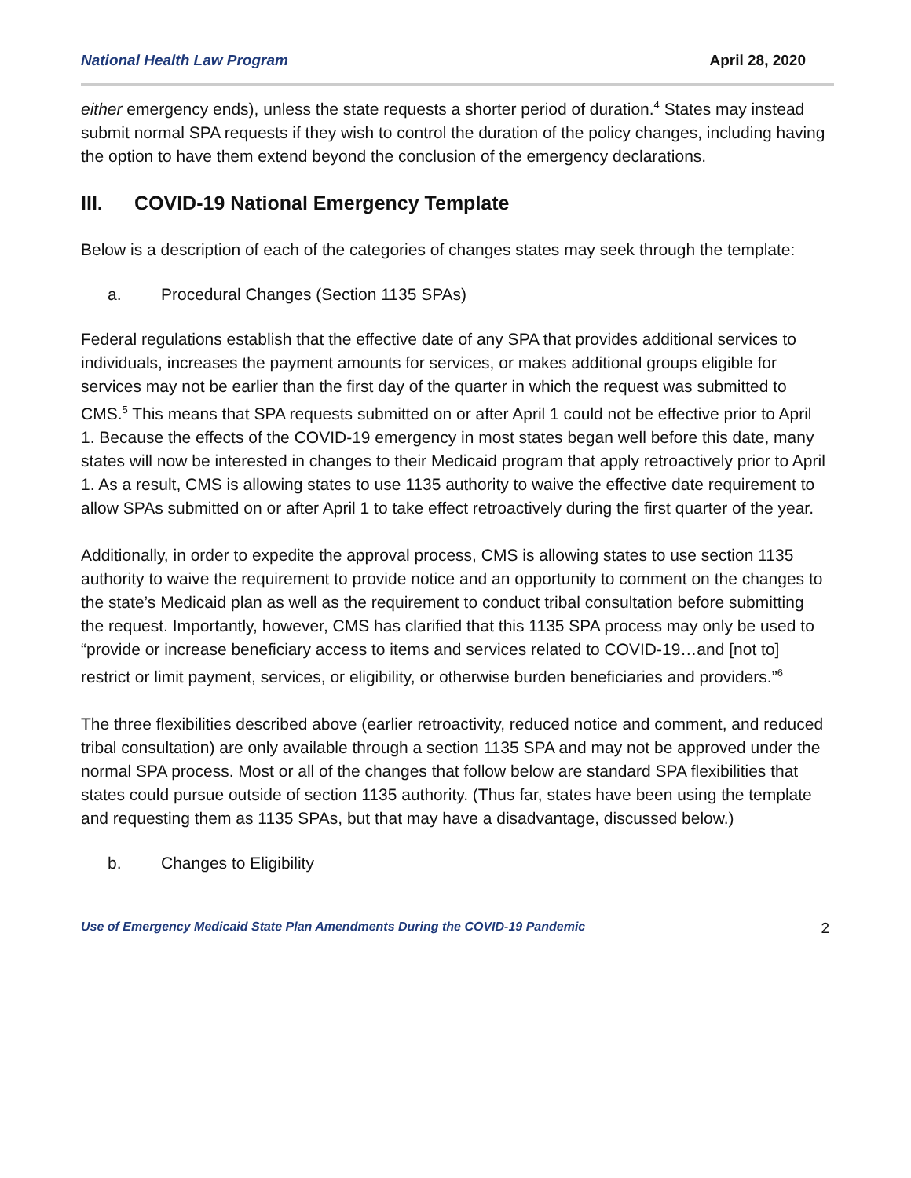National Health Law Program April 28, 2020
either emergency ends), unless the state requests a shorter period of duration.<sup>4</sup> States may instead submit normal SPA requests if they wish to control the duration of the policy changes, including having the option to have them extend beyond the conclusion of the emergency declarations.
III. COVID-19 National Emergency Template
Below is a description of each of the categories of changes states may seek through the template:
a. Procedural Changes (Section 1135 SPAs)
Federal regulations establish that the effective date of any SPA that provides additional services to individuals, increases the payment amounts for services, or makes additional groups eligible for services may not be earlier than the first day of the quarter in which the request was submitted to CMS.<sup>5</sup> This means that SPA requests submitted on or after April 1 could not be effective prior to April 1. Because the effects of the COVID-19 emergency in most states began well before this date, many states will now be interested in changes to their Medicaid program that apply retroactively prior to April 1. As a result, CMS is allowing states to use 1135 authority to waive the effective date requirement to allow SPAs submitted on or after April 1 to take effect retroactively during the first quarter of the year.
Additionally, in order to expedite the approval process, CMS is allowing states to use section 1135 authority to waive the requirement to provide notice and an opportunity to comment on the changes to the state’s Medicaid plan as well as the requirement to conduct tribal consultation before submitting the request. Importantly, however, CMS has clarified that this 1135 SPA process may only be used to “provide or increase beneficiary access to items and services related to COVID-19…and [not to] restrict or limit payment, services, or eligibility, or otherwise burden beneficiaries and providers.”<sup>6</sup>
The three flexibilities described above (earlier retroactivity, reduced notice and comment, and reduced tribal consultation) are only available through a section 1135 SPA and may not be approved under the normal SPA process. Most or all of the changes that follow below are standard SPA flexibilities that states could pursue outside of section 1135 authority. (Thus far, states have been using the template and requesting them as 1135 SPAs, but that may have a disadvantage, discussed below.)
b. Changes to Eligibility
Use of Emergency Medicaid State Plan Amendments During the COVID-19 Pandemic 2